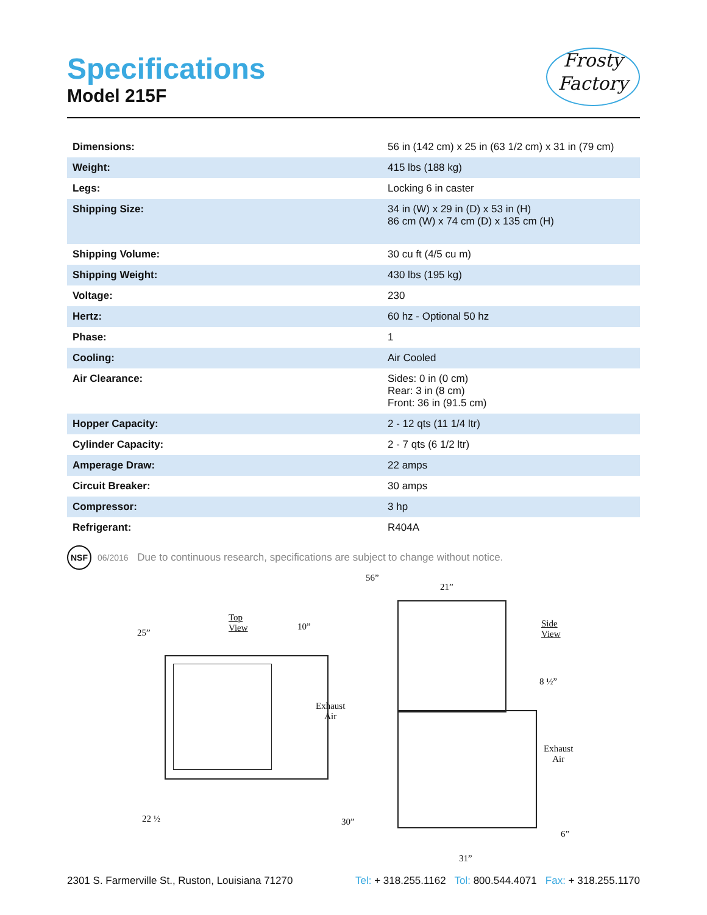Frosty
Factory
Specifications
Model 215F
| Dimensions: | 56 in (142 cm) x 25 in (63 1/2 cm) x 31 in (79 cm) |
| Weight: | 415 lbs (188 kg) |
| Legs: | Locking 6 in caster |
| Shipping Size: | 34 in (W) x 29 in (D) x 53 in (H) 86 cm (W) x 74 cm (D) x 135 cm (H) |
| Shipping Volume: | 30 cu ft (4/5 cu m) |
| Shipping Weight: | 430 lbs (195 kg) |
| Voltage: | 230 |
| Hertz: | 60 hz - Optional 50 hz |
| Phase: | 1 |
| Cooling: | Air Cooled |
| Air Clearance: | Sides: 0 in (0 cm) Rear: 3 in (8 cm) Front: 36 in (91.5 cm) |
| Hopper Capacity: | 2 - 12 qts (11 1/4 ltr) |
| Cylinder Capacity: | 2 - 7 qts (6 1/2 ltr) |
| Amperage Draw: | 22 amps |
| Circuit Breaker: | 30 amps |
| Compressor: | 3 hp |
| Refrigerant: | R404A |
NSF
06/2016 Due to continuous research, specifications are subject to change without notice.
56”
21”
Top
View 25”
10” Side
View
8 ½”
Exhaust
Air
Exhaust
Air
22 ½ 30”
6”
31”
2301 S. Farmerville St., Ruston, Louisiana 71270 Tel: + 318.255.1162 Tol: 800.544.4071 Fax: + 318.255.1170